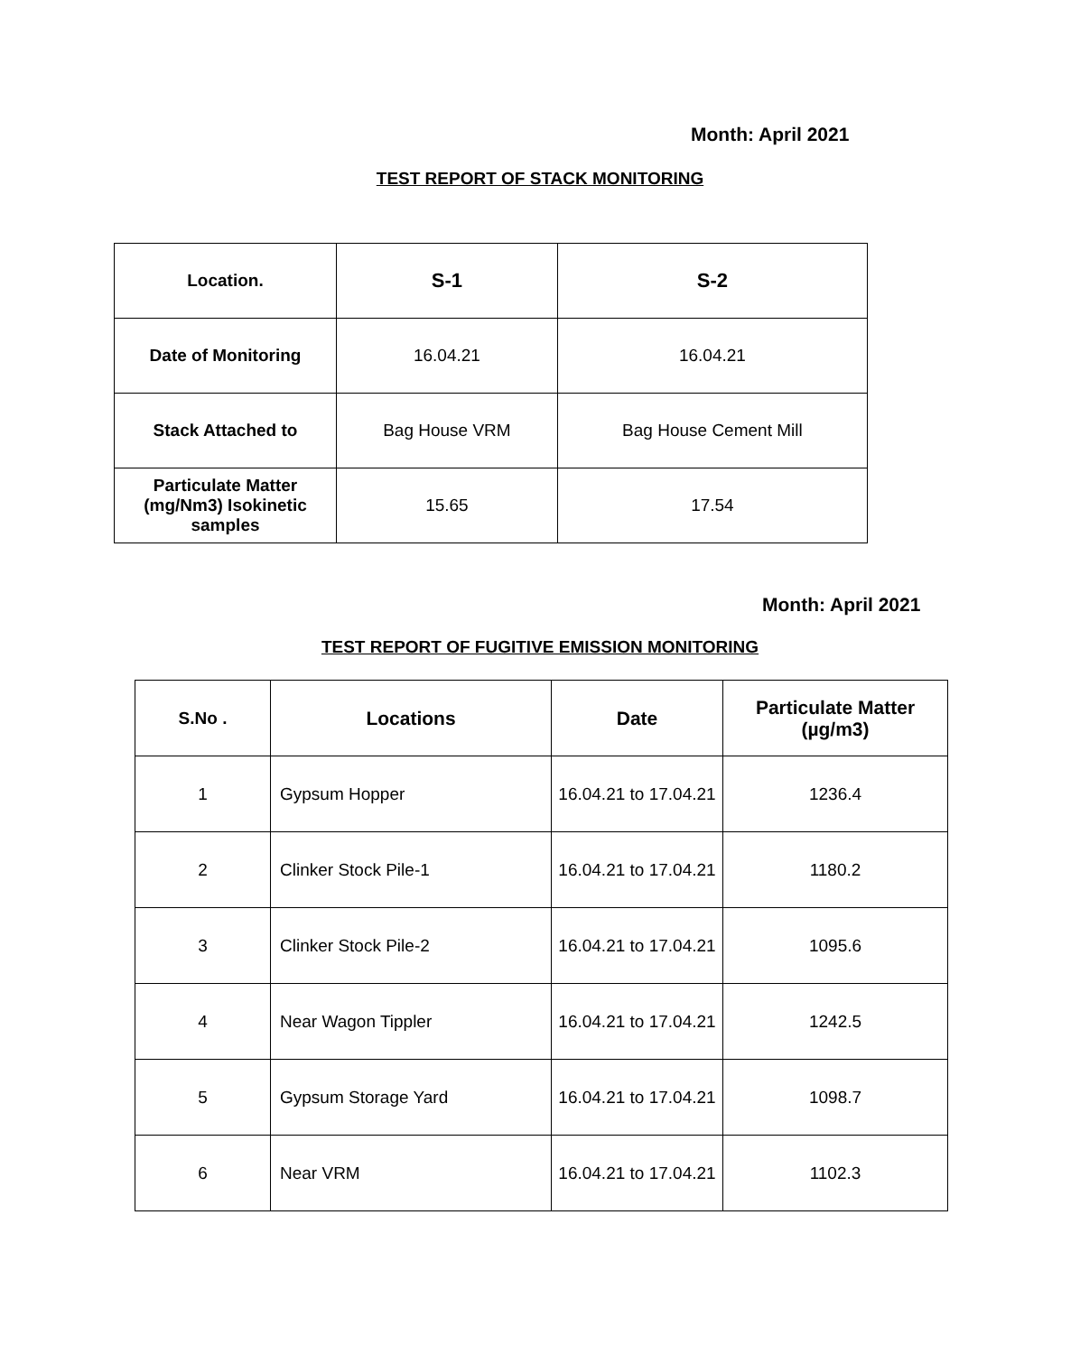Month: April 2021
TEST REPORT OF STACK MONITORING
| Location. | S-1 | S-2 |
| --- | --- | --- |
| Date of Monitoring | 16.04.21 | 16.04.21 |
| Stack Attached to | Bag House VRM | Bag House Cement Mill |
| Particulate Matter (mg/Nm3) Isokinetic samples | 15.65 | 17.54 |
Month: April 2021
TEST REPORT OF FUGITIVE EMISSION MONITORING
| S.No . | Locations | Date | Particulate Matter (µg/m3) |
| --- | --- | --- | --- |
| 1 | Gypsum Hopper | 16.04.21 to 17.04.21 | 1236.4 |
| 2 | Clinker Stock Pile-1 | 16.04.21 to 17.04.21 | 1180.2 |
| 3 | Clinker Stock Pile-2 | 16.04.21 to 17.04.21 | 1095.6 |
| 4 | Near Wagon Tippler | 16.04.21 to 17.04.21 | 1242.5 |
| 5 | Gypsum Storage Yard | 16.04.21 to 17.04.21 | 1098.7 |
| 6 | Near VRM | 16.04.21 to 17.04.21 | 1102.3 |